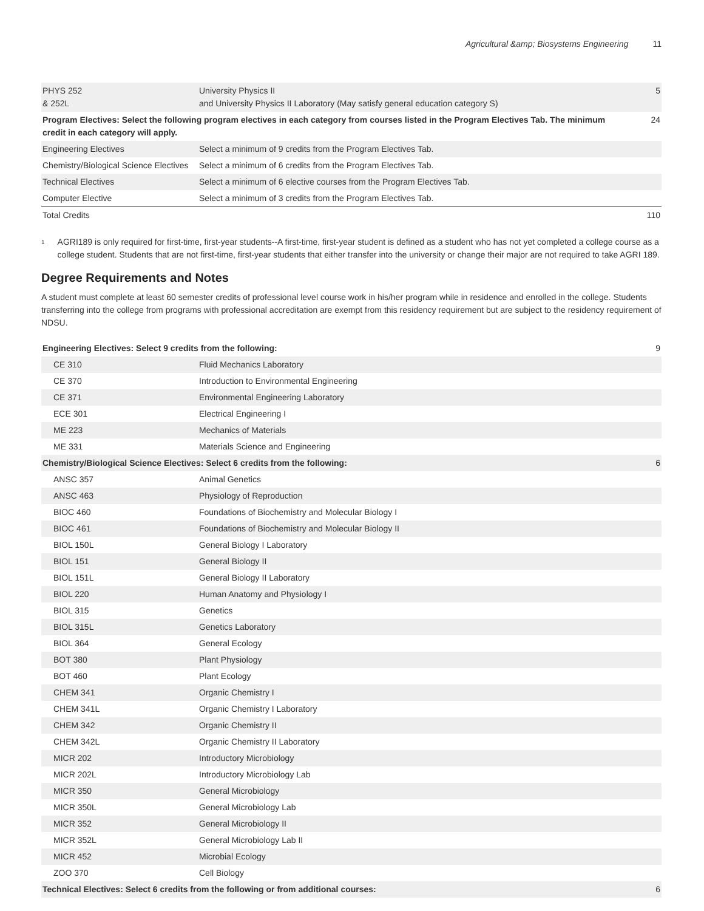Agricultural &amp; Biosystems Engineering 11
| PHYS 252 & 252L | University Physics II and University Physics II Laboratory (May satisfy general education category S) | 5 |
| Program Electives: Select the following program electives in each category from courses listed in the Program Electives Tab. The minimum credit in each category will apply. | | 24 |
| Engineering Electives | Select a minimum of 9 credits from the Program Electives Tab. | |
| Chemistry/Biological Science Electives | Select a minimum of 6 credits from the Program Electives Tab. | |
| Technical Electives | Select a minimum of 6 elective courses from the Program Electives Tab. | |
| Computer Elective | Select a minimum of 3 credits from the Program Electives Tab. | |
| Total Credits | | 110 |
<sup>1</sup>
AGRI189 is only required for first-time, first-year students--A first-time, first-year student is defined as a student who has not yet completed a college course as a college student. Students that are not first-time, first-year students that either transfer into the university or change their major are not required to take AGRI 189.
Degree Requirements and Notes
A student must complete at least 60 semester credits of professional level course work in his/her program while in residence and enrolled in the college. Students transferring into the college from programs with professional accreditation are exempt from this residency requirement but are subject to the residency requirement of NDSU.
| Engineering Electives: Select 9 credits from the following: | | 9 |
| CE 310 | Fluid Mechanics Laboratory | |
| CE 370 | Introduction to Environmental Engineering | |
| CE 371 | Environmental Engineering Laboratory | |
| ECE 301 | Electrical Engineering I | |
| ME 223 | Mechanics of Materials | |
| ME 331 | Materials Science and Engineering | |
| Chemistry/Biological Science Electives: Select 6 credits from the following: | | 6 |
| ANSC 357 | Animal Genetics | |
| ANSC 463 | Physiology of Reproduction | |
| BIOC 460 | Foundations of Biochemistry and Molecular Biology I | |
| BIOC 461 | Foundations of Biochemistry and Molecular Biology II | |
| BIOL 150L | General Biology I Laboratory | |
| BIOL 151 | General Biology II | |
| BIOL 151L | General Biology II Laboratory | |
| BIOL 220 | Human Anatomy and Physiology I | |
| BIOL 315 | Genetics | |
| BIOL 315L | Genetics Laboratory | |
| BIOL 364 | General Ecology | |
| BOT 380 | Plant Physiology | |
| BOT 460 | Plant Ecology | |
| CHEM 341 | Organic Chemistry I | |
| CHEM 341L | Organic Chemistry I Laboratory | |
| CHEM 342 | Organic Chemistry II | |
| CHEM 342L | Organic Chemistry II Laboratory | |
| MICR 202 | Introductory Microbiology | |
| MICR 202L | Introductory Microbiology Lab | |
| MICR 350 | General Microbiology | |
| MICR 350L | General Microbiology Lab | |
| MICR 352 | General Microbiology II | |
| MICR 352L | General Microbiology Lab II | |
| MICR 452 | Microbial Ecology | |
| ZOO 370 | Cell Biology | |
| Technical Electives: Select 6 credits from the following or from additional courses: | | 6 |